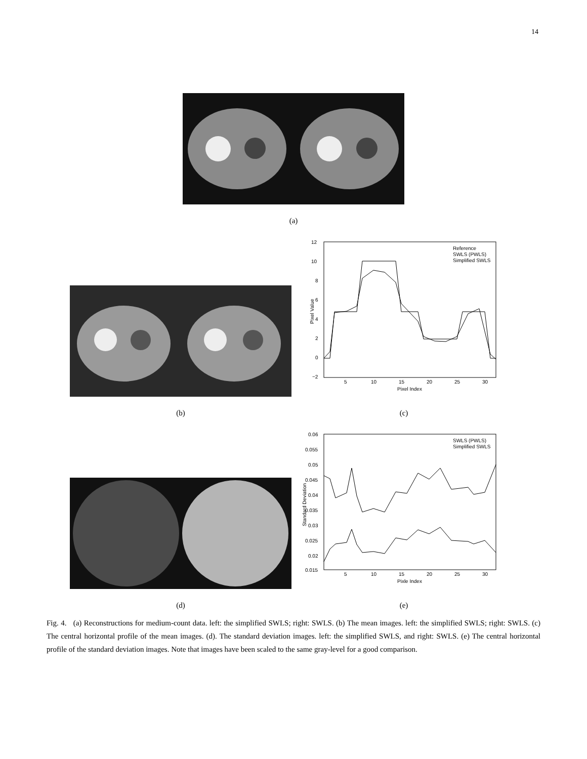14
(a)
(b)
12
10
8
6
4
2
0
−2
5
10
15
20
25
30
Pixel Index
Pixel Value
Reference
SWLS (PWLS)
Simplified SWLS
(c)
0.06
0.055
0.05
0.045
0.04
0.035
0.03
0.025
0.02
0.015
5
10
15
20
25
30
Pixle Index
Standard Deviation
SWLS (PWLS)
Simplified SWLS
(d) (e)
Fig. 4. (a) Reconstructions for medium-count data. left: the simplified SWLS; right: SWLS. (b) The mean images. left: the simplified SWLS; right: SWLS. (c) The central horizontal profile of the mean images. (d). The standard deviation images. left: the simplified SWLS, and right: SWLS. (e) The central horizontal profile of the standard deviation images. Note that images have been scaled to the same gray-level for a good comparison.